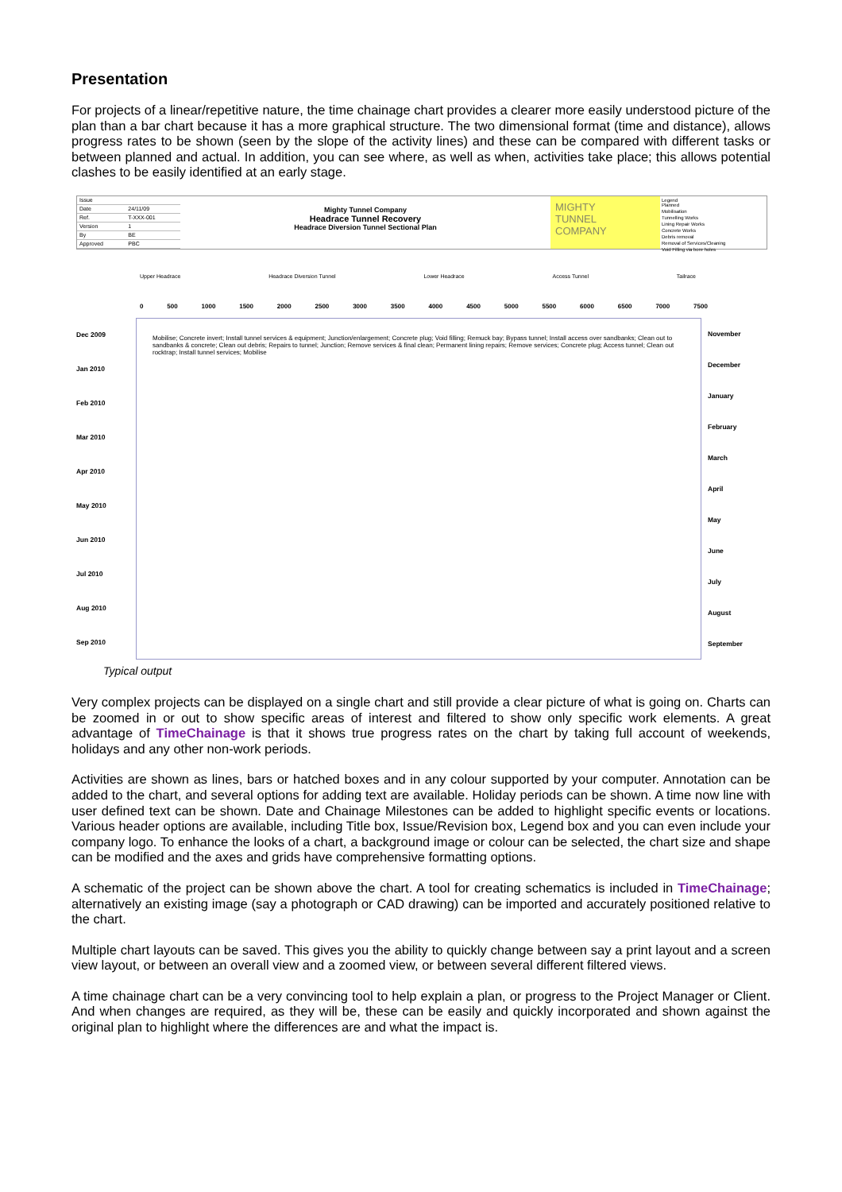Presentation
For projects of a linear/repetitive nature, the time chainage chart provides a clearer more easily understood picture of the plan than a bar chart because it has a more graphical structure. The two dimensional format (time and distance), allows progress rates to be shown (seen by the slope of the activity lines) and these can be compared with different tasks or between planned and actual. In addition, you can see where, as well as when, activities take place; this allows potential clashes to be easily identified at an early stage.
| Issue | |
| Date | 24/11/09 |
| Ref. | T-XXX-001 |
| Version | 1 |
| By | BE |
| Approved | PBC |
Mighty Tunnel Company
Headrace Tunnel Recovery
Headrace Diversion Tunnel Sectional Plan
MIGHTY
TUNNEL
COMPANY
Legend
Planned
Mobilisation
Tunnelling Works
Lining Repair Works
Concrete Works
Debris removal
Removal of Services/Cleaning
Void Filling via bore holes
Upper Headrace Headrace Diversion Tunnel Lower Headrace Access Tunnel Tailrace
0 500 1000 1500 2000 2500 3000 3500 4000 4500 5000 5500 6000 6500 7000 7500
Dec 2009
Jan 2010
Feb 2010
Mar 2010
Apr 2010
May 2010
Jun 2010
Jul 2010
Aug 2010
Sep 2010
Mobilise; Concrete invert; Install tunnel services & equipment; Junction/enlargement; Concrete plug; Void filling; Remuck bay; Bypass tunnel; Install access over sandbanks; Clean out to sandbanks & concrete; Clean out debris; Repairs to tunnel; Junction; Remove services & final clean; Permanent lining repairs; Remove services; Concrete plug; Access tunnel; Clean out rocktrap; Install tunnel services; Mobilise
November
December
January
February
March
April
May
June
July
August
September
Typical output
Very complex projects can be displayed on a single chart and still provide a clear picture of what is going on. Charts can be zoomed in or out to show specific areas of interest and filtered to show only specific work elements. A great advantage of TimeChainage is that it shows true progress rates on the chart by taking full account of weekends, holidays and any other non-work periods.
Activities are shown as lines, bars or hatched boxes and in any colour supported by your computer. Annotation can be added to the chart, and several options for adding text are available. Holiday periods can be shown. A time now line with user defined text can be shown. Date and Chainage Milestones can be added to highlight specific events or locations. Various header options are available, including Title box, Issue/Revision box, Legend box and you can even include your company logo. To enhance the looks of a chart, a background image or colour can be selected, the chart size and shape can be modified and the axes and grids have comprehensive formatting options.
A schematic of the project can be shown above the chart. A tool for creating schematics is included in TimeChainage; alternatively an existing image (say a photograph or CAD drawing) can be imported and accurately positioned relative to the chart.
Multiple chart layouts can be saved. This gives you the ability to quickly change between say a print layout and a screen view layout, or between an overall view and a zoomed view, or between several different filtered views.
A time chainage chart can be a very convincing tool to help explain a plan, or progress to the Project Manager or Client. And when changes are required, as they will be, these can be easily and quickly incorporated and shown against the original plan to highlight where the differences are and what the impact is.